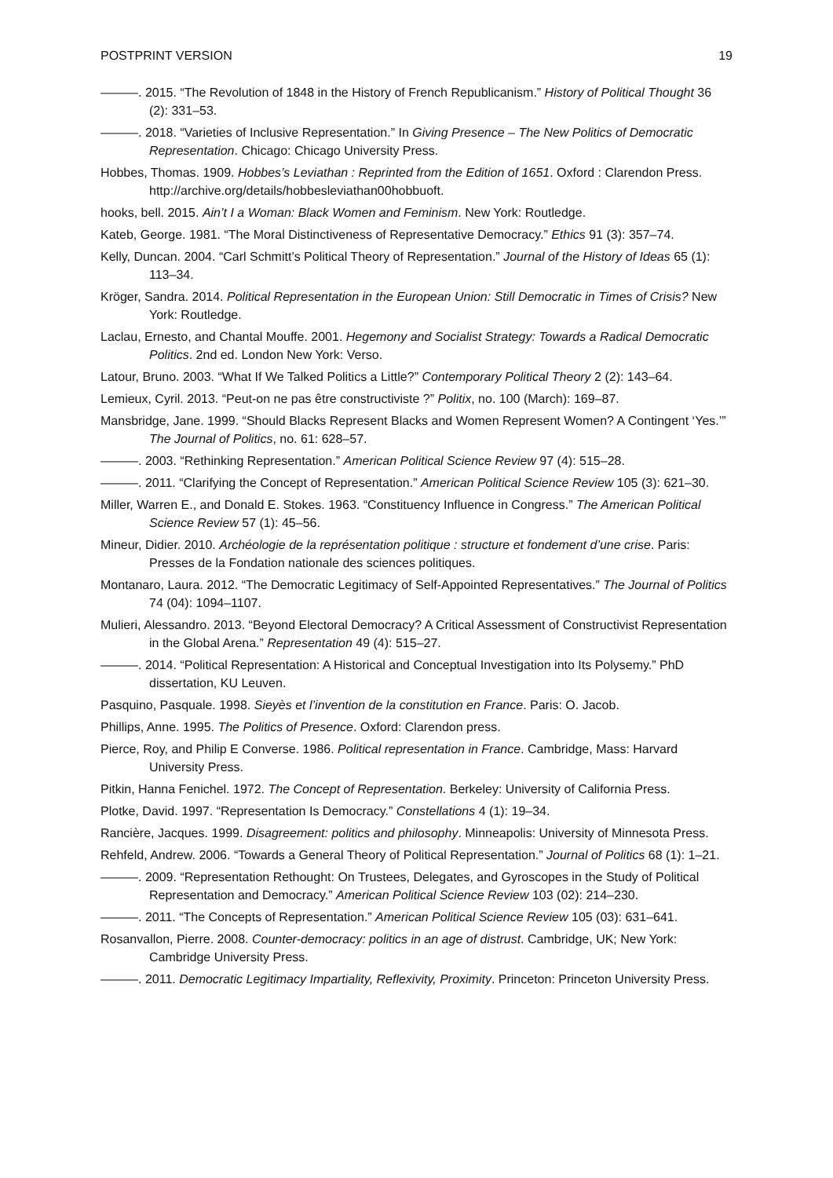POSTPRINT VERSION 19
———. 2015. “The Revolution of 1848 in the History of French Republicanism.” History of Political Thought 36 (2): 331–53.
———. 2018. “Varieties of Inclusive Representation.” In Giving Presence – The New Politics of Democratic Representation. Chicago: Chicago University Press.
Hobbes, Thomas. 1909. Hobbes’s Leviathan : Reprinted from the Edition of 1651. Oxford : Clarendon Press. http://archive.org/details/hobbesleviathan00hobbuoft.
hooks, bell. 2015. Ain’t I a Woman: Black Women and Feminism. New York: Routledge.
Kateb, George. 1981. “The Moral Distinctiveness of Representative Democracy.” Ethics 91 (3): 357–74.
Kelly, Duncan. 2004. “Carl Schmitt’s Political Theory of Representation.” Journal of the History of Ideas 65 (1): 113–34.
Kröger, Sandra. 2014. Political Representation in the European Union: Still Democratic in Times of Crisis? New York: Routledge.
Laclau, Ernesto, and Chantal Mouffe. 2001. Hegemony and Socialist Strategy: Towards a Radical Democratic Politics. 2nd ed. London New York: Verso.
Latour, Bruno. 2003. “What If We Talked Politics a Little?” Contemporary Political Theory 2 (2): 143–64.
Lemieux, Cyril. 2013. “Peut-on ne pas être constructiviste ?” Politix, no. 100 (March): 169–87.
Mansbridge, Jane. 1999. “Should Blacks Represent Blacks and Women Represent Women? A Contingent ‘Yes.’” The Journal of Politics, no. 61: 628–57.
———. 2003. “Rethinking Representation.” American Political Science Review 97 (4): 515–28.
———. 2011. “Clarifying the Concept of Representation.” American Political Science Review 105 (3): 621–30.
Miller, Warren E., and Donald E. Stokes. 1963. “Constituency Influence in Congress.” The American Political Science Review 57 (1): 45–56.
Mineur, Didier. 2010. Archéologie de la représentation politique : structure et fondement d’une crise. Paris: Presses de la Fondation nationale des sciences politiques.
Montanaro, Laura. 2012. “The Democratic Legitimacy of Self-Appointed Representatives.” The Journal of Politics 74 (04): 1094–1107.
Mulieri, Alessandro. 2013. “Beyond Electoral Democracy? A Critical Assessment of Constructivist Representation in the Global Arena.” Representation 49 (4): 515–27.
———. 2014. “Political Representation: A Historical and Conceptual Investigation into Its Polysemy.” PhD dissertation, KU Leuven.
Pasquino, Pasquale. 1998. Sieyès et l’invention de la constitution en France. Paris: O. Jacob.
Phillips, Anne. 1995. The Politics of Presence. Oxford: Clarendon press.
Pierce, Roy, and Philip E Converse. 1986. Political representation in France. Cambridge, Mass: Harvard University Press.
Pitkin, Hanna Fenichel. 1972. The Concept of Representation. Berkeley: University of California Press.
Plotke, David. 1997. “Representation Is Democracy.” Constellations 4 (1): 19–34.
Rancière, Jacques. 1999. Disagreement: politics and philosophy. Minneapolis: University of Minnesota Press.
Rehfeld, Andrew. 2006. “Towards a General Theory of Political Representation.” Journal of Politics 68 (1): 1–21.
———. 2009. “Representation Rethought: On Trustees, Delegates, and Gyroscopes in the Study of Political Representation and Democracy.” American Political Science Review 103 (02): 214–230.
———. 2011. “The Concepts of Representation.” American Political Science Review 105 (03): 631–641.
Rosanvallon, Pierre. 2008. Counter-democracy: politics in an age of distrust. Cambridge, UK; New York: Cambridge University Press.
———. 2011. Democratic Legitimacy Impartiality, Reflexivity, Proximity. Princeton: Princeton University Press.